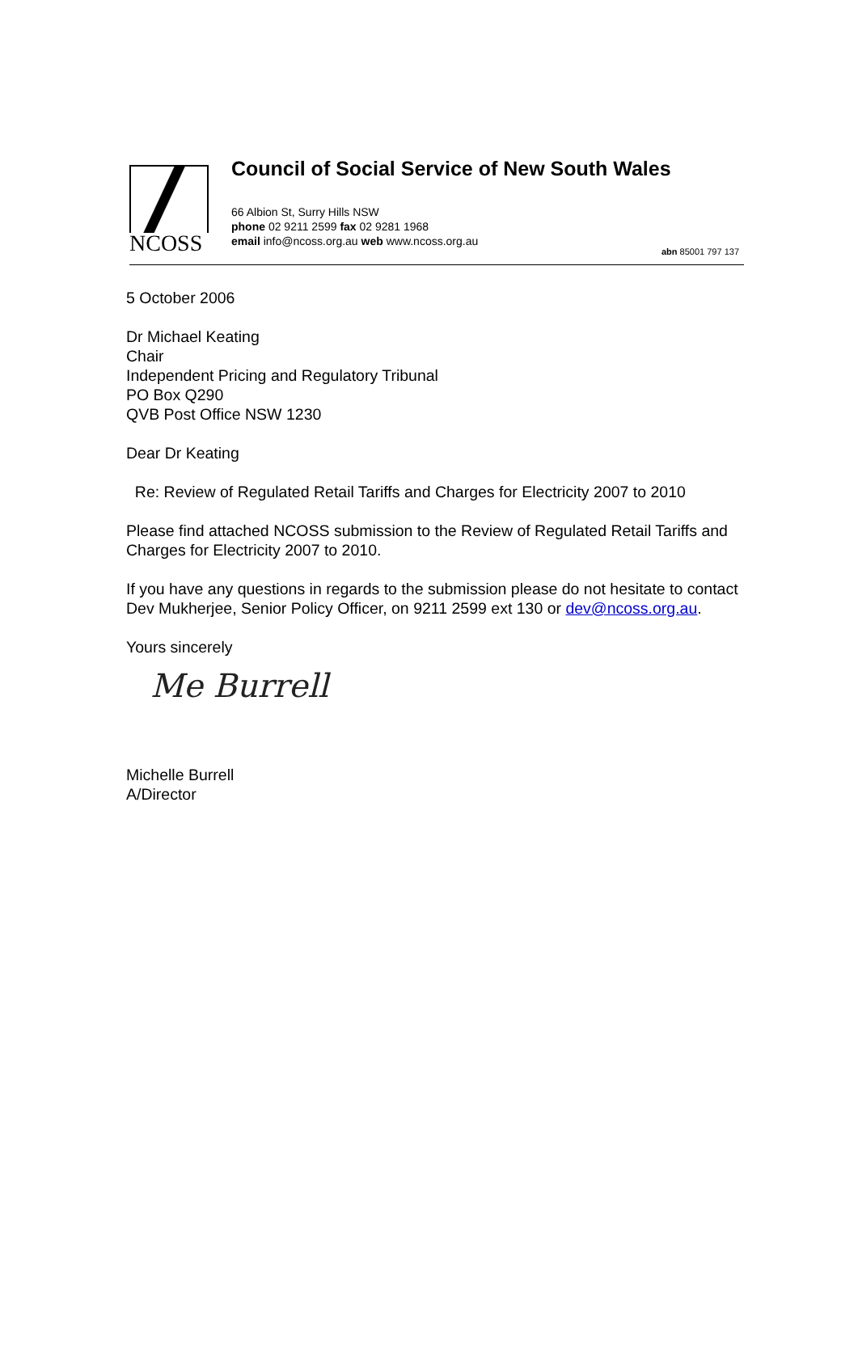NCOSS
Council of Social Service of New South Wales
66 Albion St, Surry Hills NSW
phone 02 9211 2599 fax 02 9281 1968
email info@ncoss.org.au web www.ncoss.org.au
abn 85001 797 137
5 October 2006
Dr Michael Keating
Chair
Independent Pricing and Regulatory Tribunal
PO Box Q290
QVB Post Office NSW 1230
Dear Dr Keating
Re: Review of Regulated Retail Tariffs and Charges for Electricity 2007 to 2010
Please find attached NCOSS submission to the Review of Regulated Retail Tariffs and Charges for Electricity 2007 to 2010.
If you have any questions in regards to the submission please do not hesitate to contact Dev Mukherjee, Senior Policy Officer, on 9211 2599 ext 130 or dev@ncoss.org.au.
Yours sincerely
Me Burrell
Michelle Burrell
A/Director